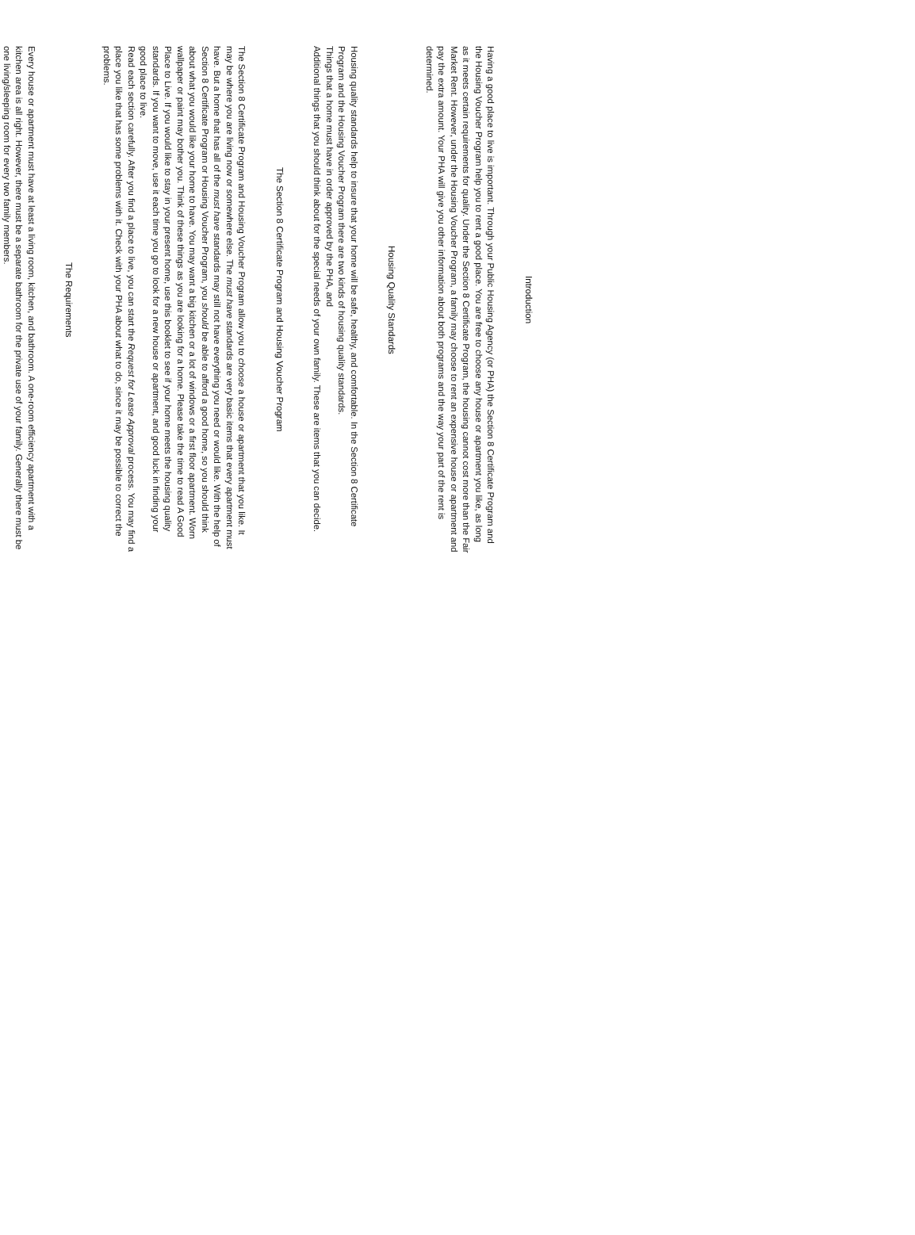Introduction
Having a good place to live is important. Through your Public Housing Agency (or PHA) the Section 8 Certificate Program and the Housing Voucher Program help you to rent a good place. You are free to choose any house or apartment you like, as long as it meets certain requirements for quality. Under the Section 8 Certificate Program, the housing cannot cost more than the Fair Market Rent. However, under the Housing Voucher Program, a family may choose to rent an expensive house or apartment and pay the extra amount. Your PHA will give you other information about both programs and the way your part of the rent is determined.
Housing Quality Standards
Housing quality standards help to insure that your home will be safe, healthy, and comfortable. In the Section 8 Certificate Program and the Housing Voucher Program there are two kinds of housing quality standards.
Things that a home must have in order approved by the PHA, and
Additional things that you should think about for the special needs of your own family. These are items that you can decide.
The Section 8 Certificate Program and Housing Voucher Program
The Section 8 Certificate Program and Housing Voucher Program allow you to choose a house or apartment that you like. It may be where you are living now or somewhere else. The must have standards are very basic items that every apartment must have. But a home that has all of the must have standards may still not have everything you need or would like. With the help of Section 8 Certificate Program or Housing Voucher Program, you should be able to afford a good home, so you should think about what you would like your home to have. You may want a big kitchen or a lot of windows or a first floor apartment. Worn wallpaper or paint may bother you. Think of these things as you are looking for a home. Please take the time to read A Good Place to Live. If you would like to stay in your present home, use this booklet to see if your home meets the housing quality standards. If you want to move, use it each time you go to look for a new house or apartment, and good luck in finding your good place to live.
Read each section carefully. After you find a place to live, you can start the Request for Lease Approval process. You may find a place you like that has some problems with it. Check with your PHA about what to do, since it may be possible to correct the problems.
The Requirements
Every house or apartment must have at least a living room, kitchen, and bathroom. A one-room efficiency apartment with a kitchen area is all right. However, there must be a separate bathroom for the private use of your family. Generally there must be one living/sleeping room for every two family members.